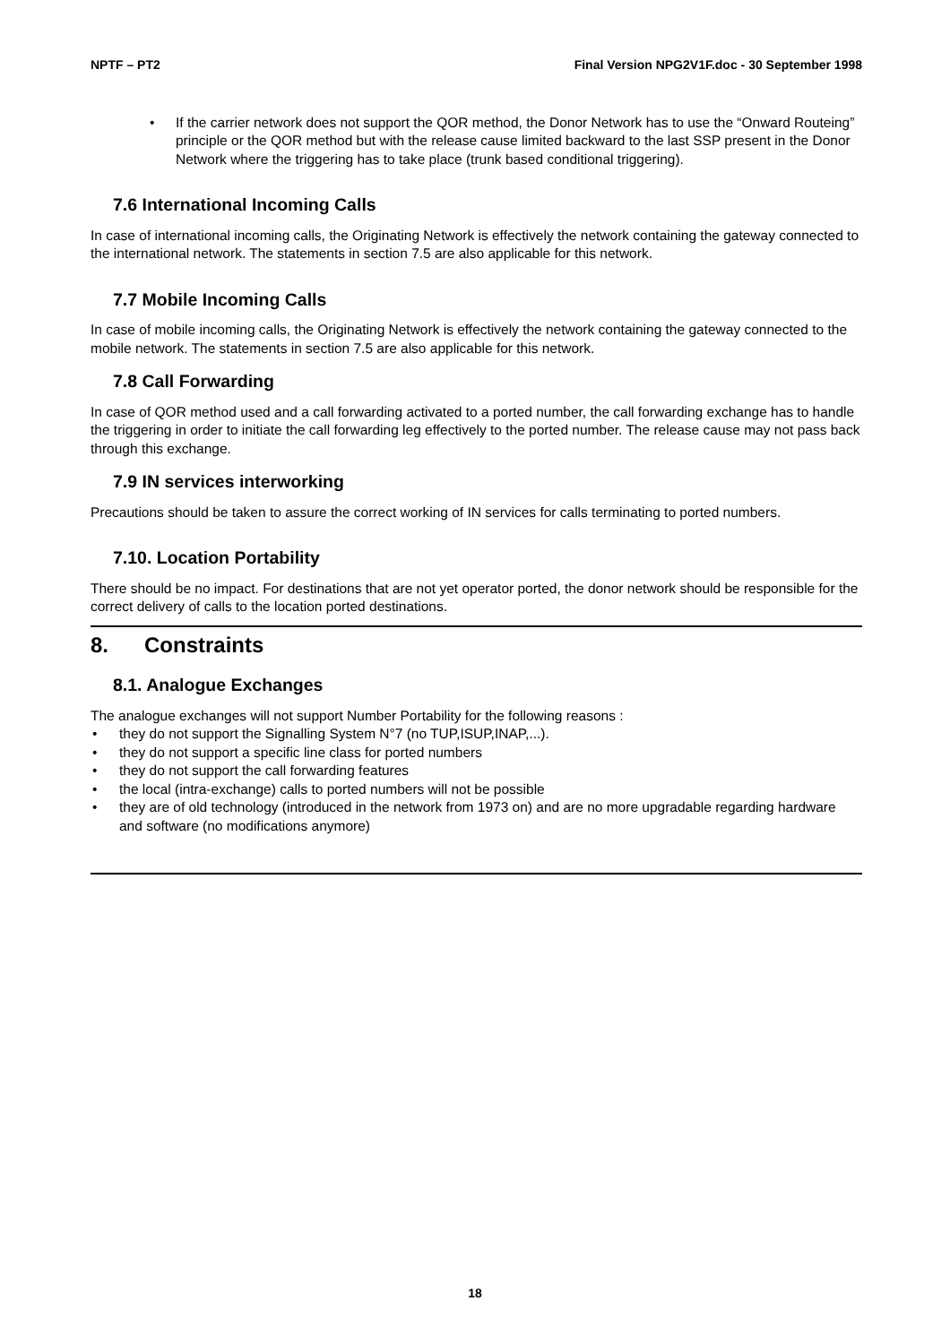NPTF – PT2 Final Version NPG2V1F.doc - 30 September 1998
• If the carrier network does not support the QOR method, the Donor Network has to use the “Onward Routeing” principle or the QOR method but with the release cause limited backward to the last SSP present in the Donor Network where the triggering has to take place (trunk based conditional triggering).
7.6 International Incoming Calls
In case of international incoming calls, the Originating Network is effectively the network containing the gateway connected to the international network. The statements in section 7.5 are also applicable for this network.
7.7 Mobile Incoming Calls
In case of mobile incoming calls, the Originating Network is effectively the network containing the gateway connected to the mobile network. The statements in section 7.5 are also applicable for this network.
7.8 Call Forwarding
In case of QOR method used and a call forwarding activated to a ported number, the call forwarding exchange has to handle the triggering in order to initiate the call forwarding leg effectively to the ported number. The release cause may not pass back through this exchange.
7.9 IN services interworking
Precautions should be taken to assure the correct working of IN services for calls terminating to ported numbers.
7.10. Location Portability
There should be no impact. For destinations that are not yet operator ported, the donor network should be responsible for the correct delivery of calls to the location ported destinations.
8. Constraints
8.1. Analogue Exchanges
The analogue exchanges will not support Number Portability for the following reasons :
• they do not support the Signalling System N°7 (no TUP,ISUP,INAP,...).
• they do not support a specific line class for ported numbers
• they do not support the call forwarding features
• the local (intra-exchange) calls to ported numbers will not be possible
• they are of old technology (introduced in the network from 1973 on) and are no more upgradable regarding hardware and software (no modifications anymore)
18